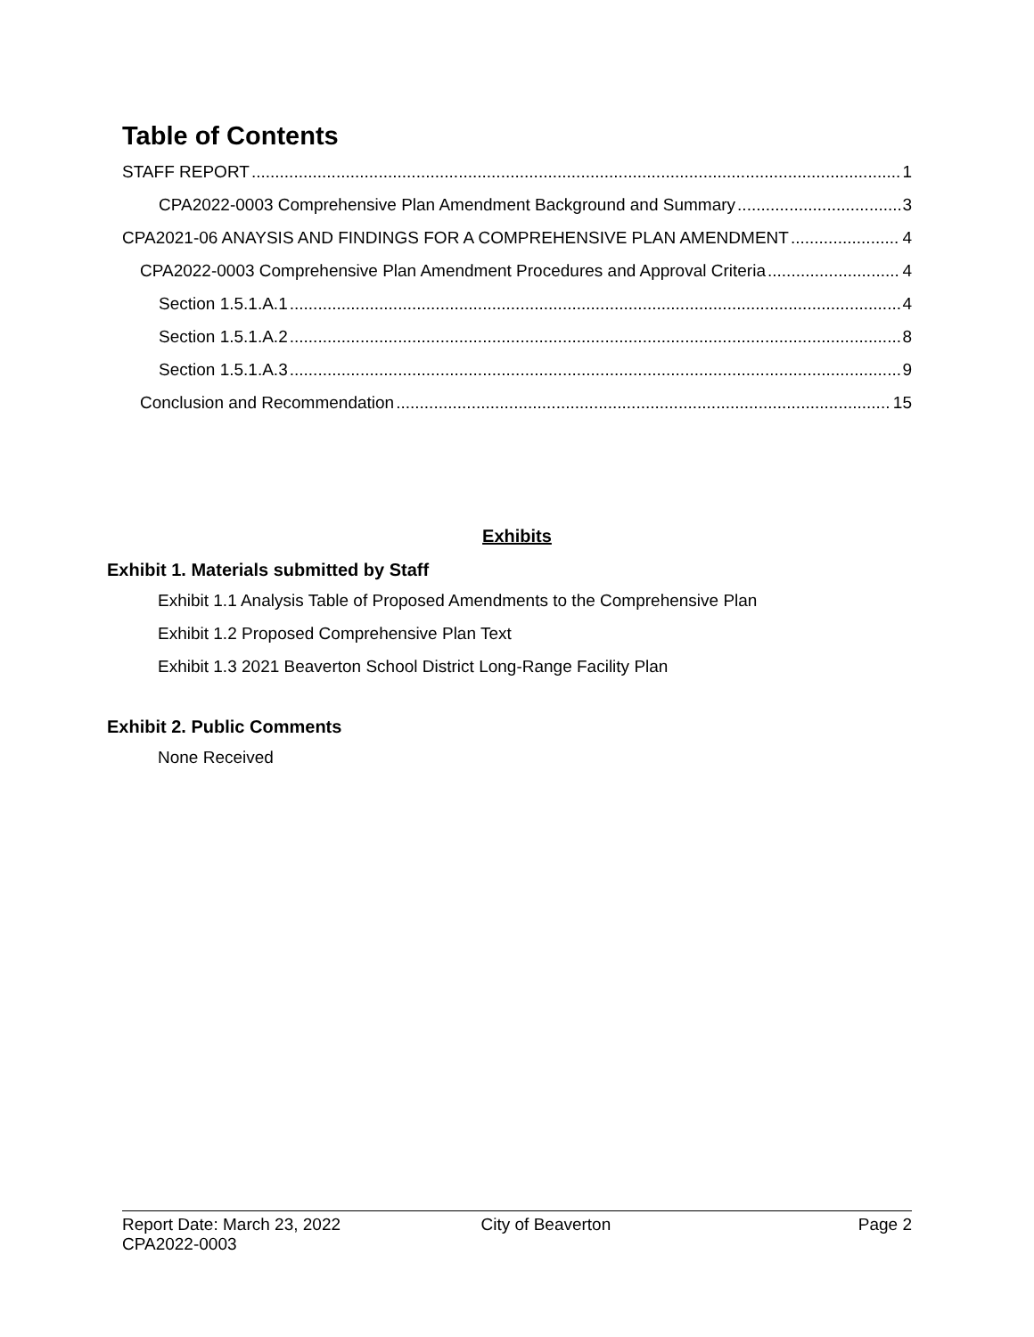Table of Contents
STAFF REPORT 1
CPA2022-0003 Comprehensive Plan Amendment Background and Summary 3
CPA2021-06 ANAYSIS AND FINDINGS FOR A COMPREHENSIVE PLAN AMENDMENT 4
CPA2022-0003 Comprehensive Plan Amendment Procedures and Approval Criteria 4
Section 1.5.1.A.1 4
Section 1.5.1.A.2 8
Section 1.5.1.A.3 9
Conclusion and Recommendation 15
Exhibits
Exhibit 1. Materials submitted by Staff
Exhibit 1.1 Analysis Table of Proposed Amendments to the Comprehensive Plan
Exhibit 1.2 Proposed Comprehensive Plan Text
Exhibit 1.3 2021 Beaverton School District Long-Range Facility Plan
Exhibit 2. Public Comments
None Received
Report Date: March 23, 2022 City of Beaverton Page 2
CPA2022-0003